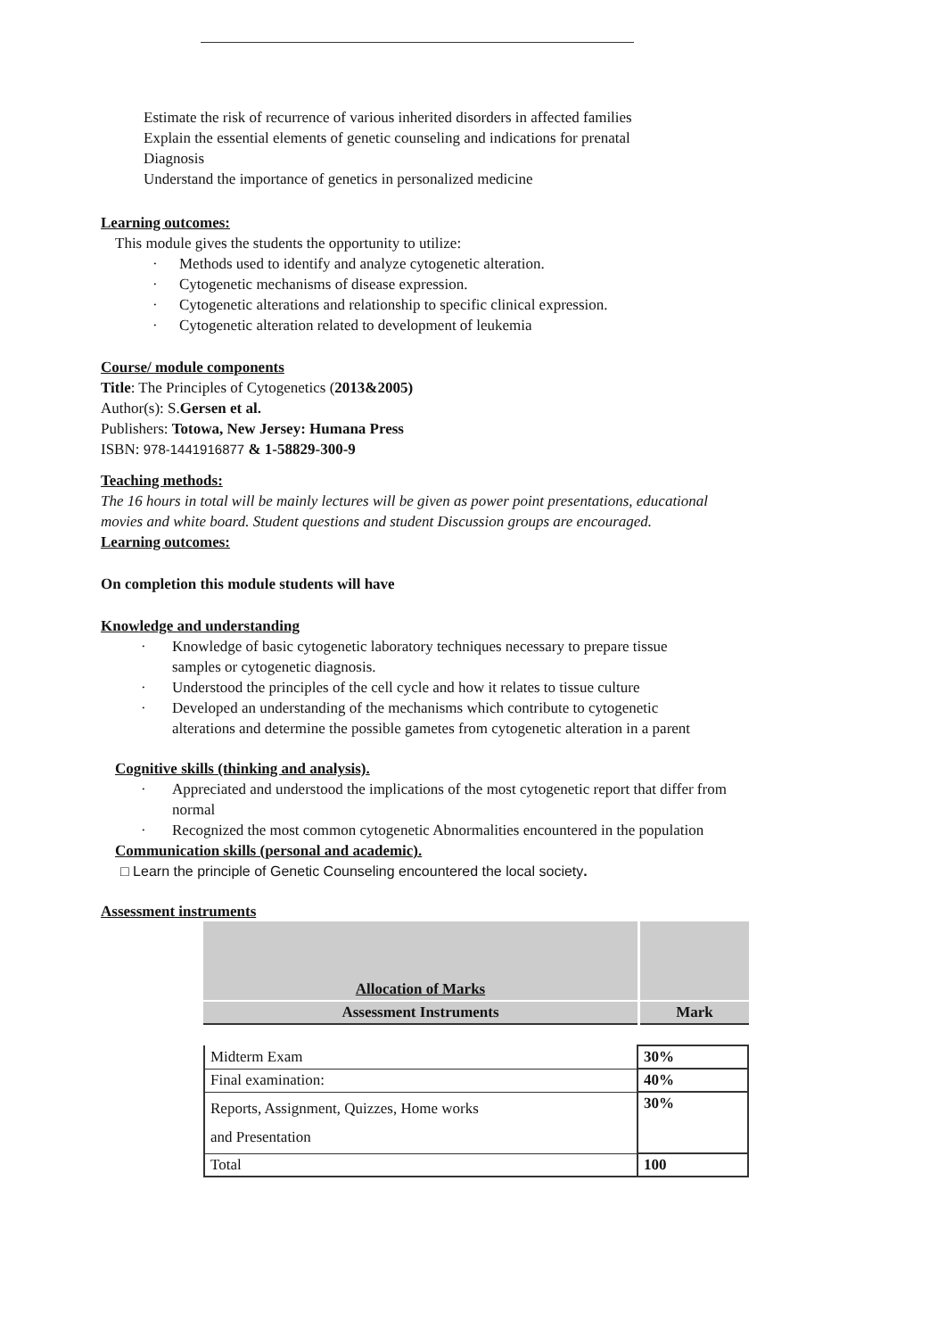Estimate the risk of recurrence of various inherited disorders in affected families
Explain the essential elements of genetic counseling and indications for prenatal
Diagnosis
Understand the importance of genetics in personalized medicine
Learning outcomes:
This module gives the students the opportunity to utilize:
· Methods used to identify and analyze cytogenetic alteration.
· Cytogenetic mechanisms of disease expression.
· Cytogenetic alterations and relationship to specific clinical expression.
· Cytogenetic alteration related to development of leukemia
Course/ module components
Title: The Principles of Cytogenetics (2013&2005)
Author(s): S.Gersen et al.
Publishers: Totowa, New Jersey: Humana Press
ISBN: 978-1441916877 & 1-58829-300-9
Teaching methods:
The 16 hours in total will be mainly lectures will be given as power point presentations, educational movies and white board. Student questions and student Discussion groups are encouraged.
Learning outcomes:
On completion this module students will have
Knowledge and understanding
· Knowledge of basic cytogenetic laboratory techniques necessary to prepare tissue
samples or cytogenetic diagnosis.
· Understood the principles of the cell cycle and how it relates to tissue culture
· Developed an understanding of the mechanisms which contribute to cytogenetic
alterations and determine the possible gametes from cytogenetic alteration in a parent
Cognitive skills (thinking and analysis).
· Appreciated and understood the implications of the most cytogenetic report that differ from
normal
· Recognized the most common cytogenetic Abnormalities encountered in the population
Communication skills (personal and academic).
□ Learn the principle of Genetic Counseling encountered the local society.
Assessment instruments
| Allocation of Marks | |
| Assessment Instruments | Mark |
| Midterm Exam | 30% |
| Final examination: | 40% |
| Reports, Assignment, Quizzes, Home works and Presentation | 30% |
| Total | 100 |